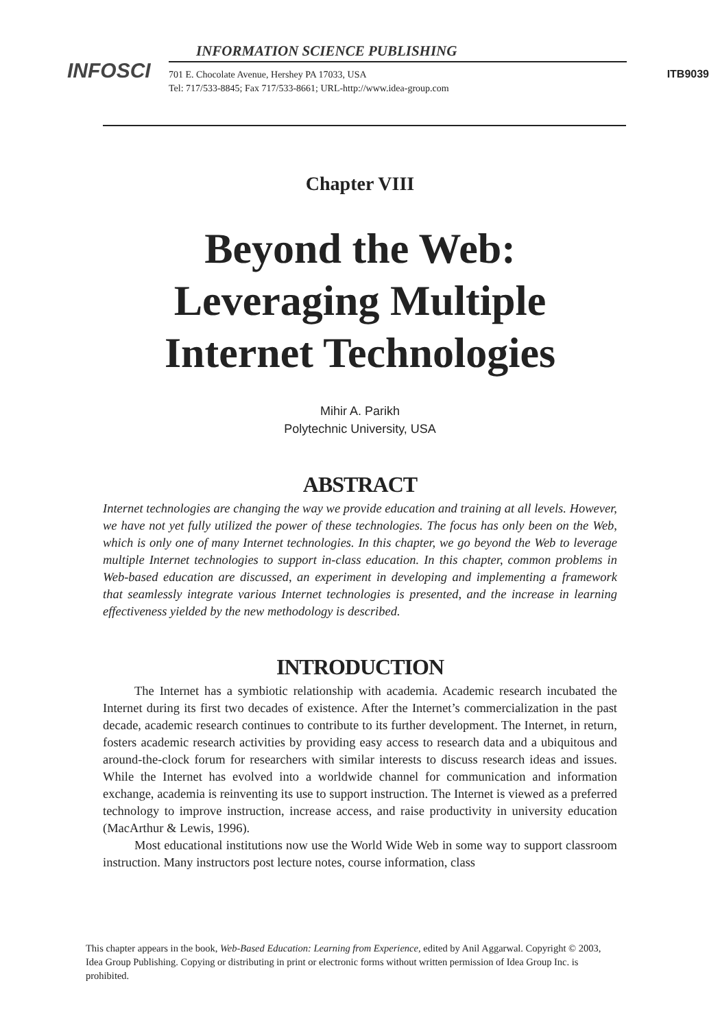INFOSCI
INFORMATION SCIENCE PUBLISHING
701 E. Chocolate Avenue, Hershey PA 17033, USA
Tel: 717/533-8845; Fax 717/533-8661; URL-http://www.idea-group.com
ITB9039
Chapter VIII
Beyond the Web:
Leveraging Multiple
Internet Technologies
Mihir A. Parikh
Polytechnic University, USA
ABSTRACT
Internet technologies are changing the way we provide education and training at all levels. However, we have not yet fully utilized the power of these technologies. The focus has only been on the Web, which is only one of many Internet technologies. In this chapter, we go beyond the Web to leverage multiple Internet technologies to support in-class education. In this chapter, common problems in Web-based education are discussed, an experiment in developing and implementing a framework that seamlessly integrate various Internet technologies is presented, and the increase in learning effectiveness yielded by the new methodology is described.
INTRODUCTION
The Internet has a symbiotic relationship with academia. Academic research incubated the Internet during its first two decades of existence. After the Internet’s commercialization in the past decade, academic research continues to contribute to its further development. The Internet, in return, fosters academic research activities by providing easy access to research data and a ubiquitous and around-the-clock forum for researchers with similar interests to discuss research ideas and issues. While the Internet has evolved into a worldwide channel for communication and information exchange, academia is reinventing its use to support instruction. The Internet is viewed as a preferred technology to improve instruction, increase access, and raise productivity in university education (MacArthur & Lewis, 1996).
Most educational institutions now use the World Wide Web in some way to support classroom instruction. Many instructors post lecture notes, course information, class
This chapter appears in the book, Web-Based Education: Learning from Experience, edited by Anil Aggarwal. Copyright © 2003, Idea Group Publishing. Copying or distributing in print or electronic forms without written permission of Idea Group Inc. is prohibited.